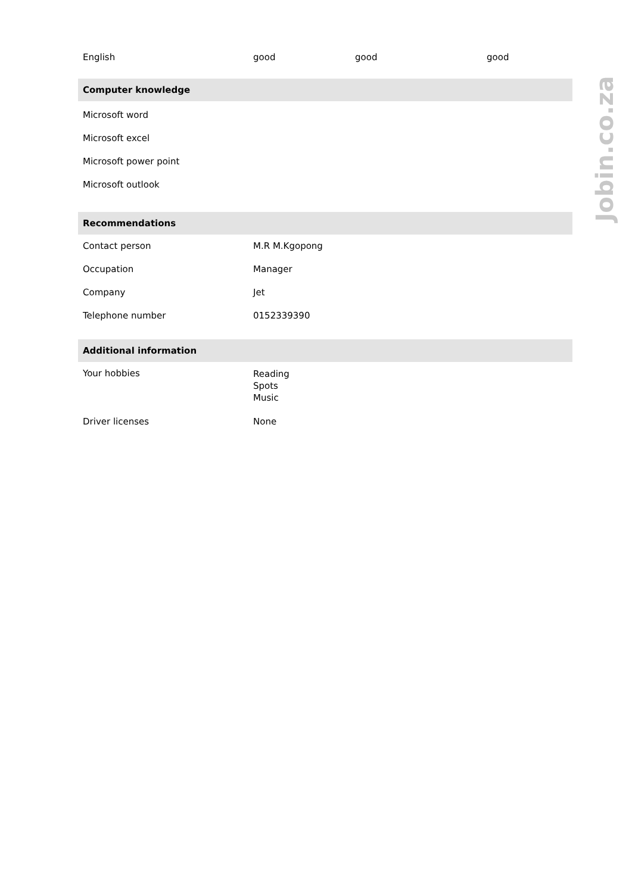| English | good | good | good |
| Computer knowledge |
| Microsoft word |
| Microsoft excel |
| Microsoft power point |
| Microsoft outlook |
| Recommendations | |
| Contact person | M.R M.Kgopong |
| Occupation | Manager |
| Company | Jet |
| Telephone number | 0152339390 |
| Additional information | |
| Your hobbies | Reading Spots Music |
| Driver licenses | None |
Jobin.co.za